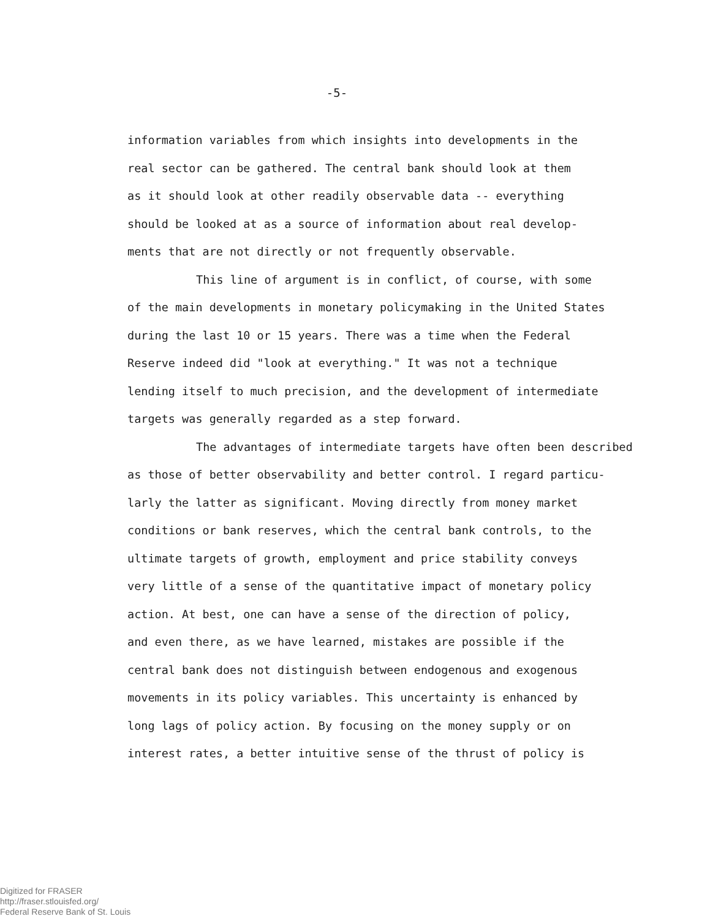-5-
information variables from which insights into developments in the
real sector can be gathered. The central bank should look at them
as it should look at other readily observable data -- everything
should be looked at as a source of information about real develop-
ments that are not directly or not frequently observable.
This line of argument is in conflict, of course, with some
of the main developments in monetary policymaking in the United States
during the last 10 or 15 years. There was a time when the Federal
Reserve indeed did "look at everything." It was not a technique
lending itself to much precision, and the development of intermediate
targets was generally regarded as a step forward.
The advantages of intermediate targets have often been described
as those of better observability and better control. I regard particu-
larly the latter as significant. Moving directly from money market
conditions or bank reserves, which the central bank controls, to the
ultimate targets of growth, employment and price stability conveys
very little of a sense of the quantitative impact of monetary policy
action. At best, one can have a sense of the direction of policy,
and even there, as we have learned, mistakes are possible if the
central bank does not distinguish between endogenous and exogenous
movements in its policy variables. This uncertainty is enhanced by
long lags of policy action. By focusing on the money supply or on
interest rates, a better intuitive sense of the thrust of policy is
Digitized for FRASER
http://fraser.stlouisfed.org/
Federal Reserve Bank of St. Louis